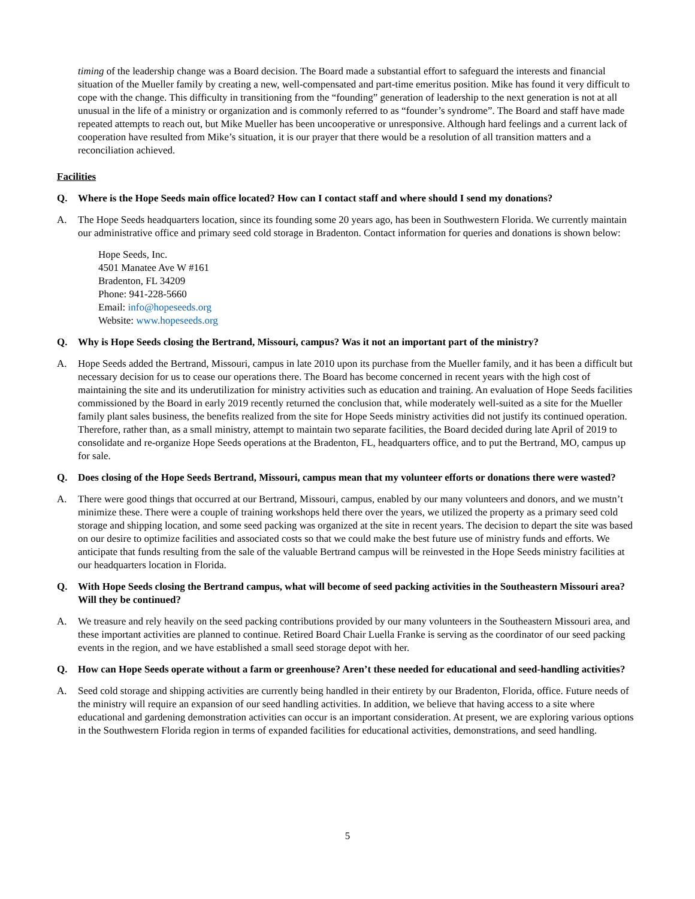timing of the leadership change was a Board decision. The Board made a substantial effort to safeguard the interests and financial situation of the Mueller family by creating a new, well-compensated and part-time emeritus position. Mike has found it very difficult to cope with the change. This difficulty in transitioning from the “founding” generation of leadership to the next generation is not at all unusual in the life of a ministry or organization and is commonly referred to as “founder’s syndrome”. The Board and staff have made repeated attempts to reach out, but Mike Mueller has been uncooperative or unresponsive. Although hard feelings and a current lack of cooperation have resulted from Mike’s situation, it is our prayer that there would be a resolution of all transition matters and a reconciliation achieved.
Facilities
Q. Where is the Hope Seeds main office located? How can I contact staff and where should I send my donations?
A. The Hope Seeds headquarters location, since its founding some 20 years ago, has been in Southwestern Florida. We currently maintain our administrative office and primary seed cold storage in Bradenton. Contact information for queries and donations is shown below:
Hope Seeds, Inc.
4501 Manatee Ave W #161
Bradenton, FL 34209
Phone: 941-228-5660
Email: info@hopeseeds.org
Website: www.hopeseeds.org
Q. Why is Hope Seeds closing the Bertrand, Missouri, campus? Was it not an important part of the ministry?
A. Hope Seeds added the Bertrand, Missouri, campus in late 2010 upon its purchase from the Mueller family, and it has been a difficult but necessary decision for us to cease our operations there. The Board has become concerned in recent years with the high cost of maintaining the site and its underutilization for ministry activities such as education and training. An evaluation of Hope Seeds facilities commissioned by the Board in early 2019 recently returned the conclusion that, while moderately well-suited as a site for the Mueller family plant sales business, the benefits realized from the site for Hope Seeds ministry activities did not justify its continued operation. Therefore, rather than, as a small ministry, attempt to maintain two separate facilities, the Board decided during late April of 2019 to consolidate and re-organize Hope Seeds operations at the Bradenton, FL, headquarters office, and to put the Bertrand, MO, campus up for sale.
Q. Does closing of the Hope Seeds Bertrand, Missouri, campus mean that my volunteer efforts or donations there were wasted?
A. There were good things that occurred at our Bertrand, Missouri, campus, enabled by our many volunteers and donors, and we mustn’t minimize these. There were a couple of training workshops held there over the years, we utilized the property as a primary seed cold storage and shipping location, and some seed packing was organized at the site in recent years. The decision to depart the site was based on our desire to optimize facilities and associated costs so that we could make the best future use of ministry funds and efforts. We anticipate that funds resulting from the sale of the valuable Bertrand campus will be reinvested in the Hope Seeds ministry facilities at our headquarters location in Florida.
Q. With Hope Seeds closing the Bertrand campus, what will become of seed packing activities in the Southeastern Missouri area? Will they be continued?
A. We treasure and rely heavily on the seed packing contributions provided by our many volunteers in the Southeastern Missouri area, and these important activities are planned to continue. Retired Board Chair Luella Franke is serving as the coordinator of our seed packing events in the region, and we have established a small seed storage depot with her.
Q. How can Hope Seeds operate without a farm or greenhouse? Aren’t these needed for educational and seed-handling activities?
A. Seed cold storage and shipping activities are currently being handled in their entirety by our Bradenton, Florida, office. Future needs of the ministry will require an expansion of our seed handling activities. In addition, we believe that having access to a site where educational and gardening demonstration activities can occur is an important consideration. At present, we are exploring various options in the Southwestern Florida region in terms of expanded facilities for educational activities, demonstrations, and seed handling.
5